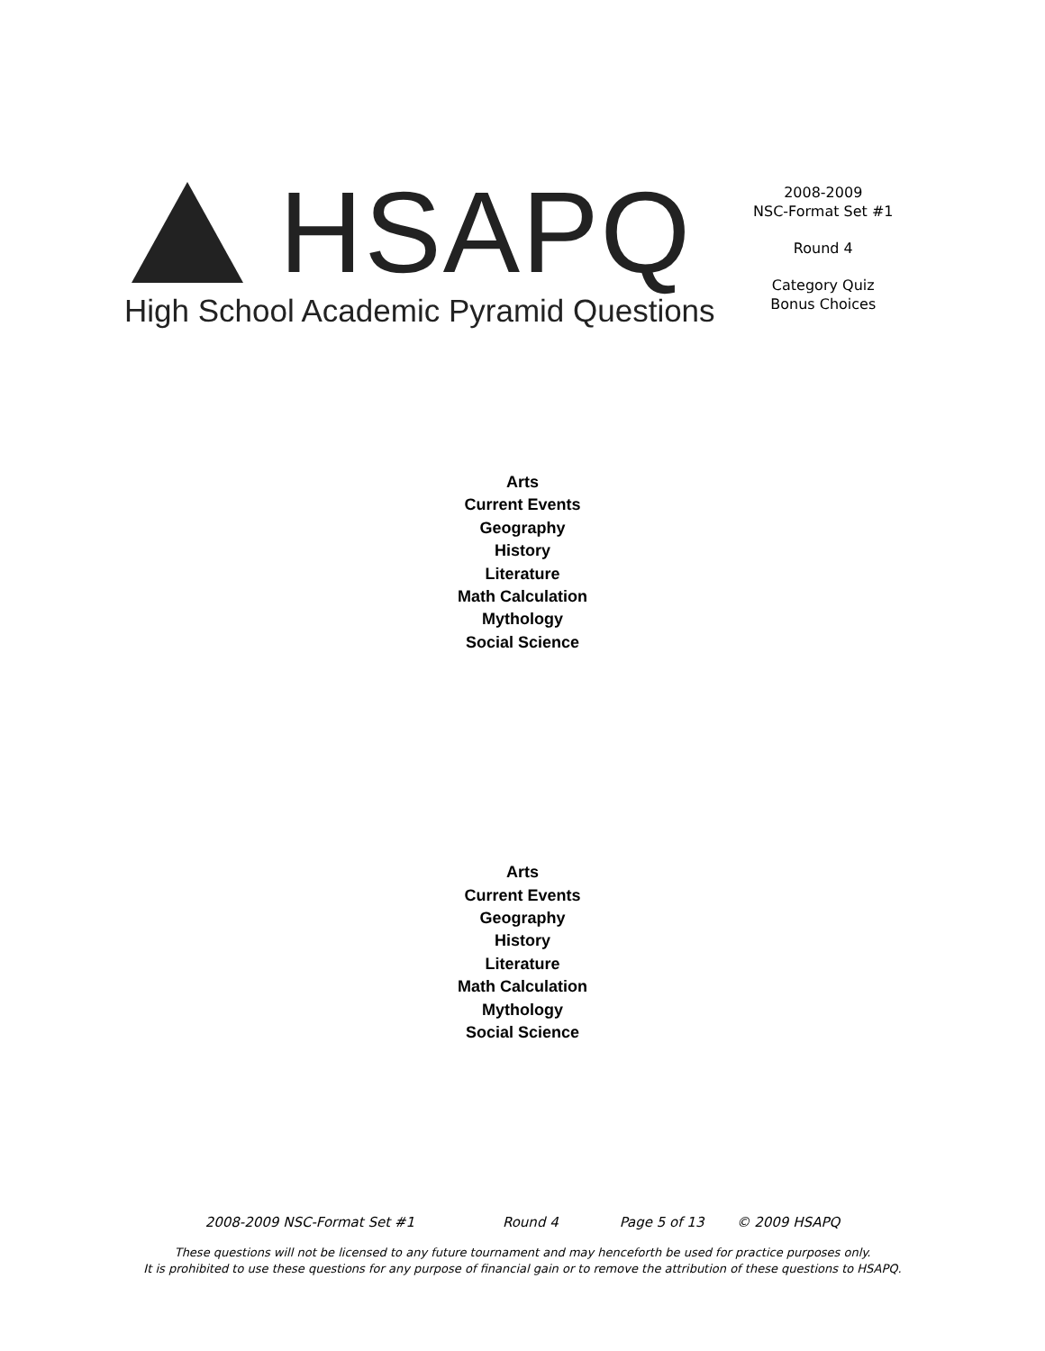HSAPQ
High School Academic Pyramid Questions
2008-2009
NSC-Format Set #1
Round 4
Category Quiz
Bonus Choices
Arts
Current Events
Geography
History
Literature
Math Calculation
Mythology
Social Science
Arts
Current Events
Geography
History
Literature
Math Calculation
Mythology
Social Science
2008-2009 NSC-Format Set #1 Round 4 Page 5 of 13 © 2009 HSAPQ
These questions will not be licensed to any future tournament and may henceforth be used for practice purposes only.
It is prohibited to use these questions for any purpose of financial gain or to remove the attribution of these questions to HSAPQ.